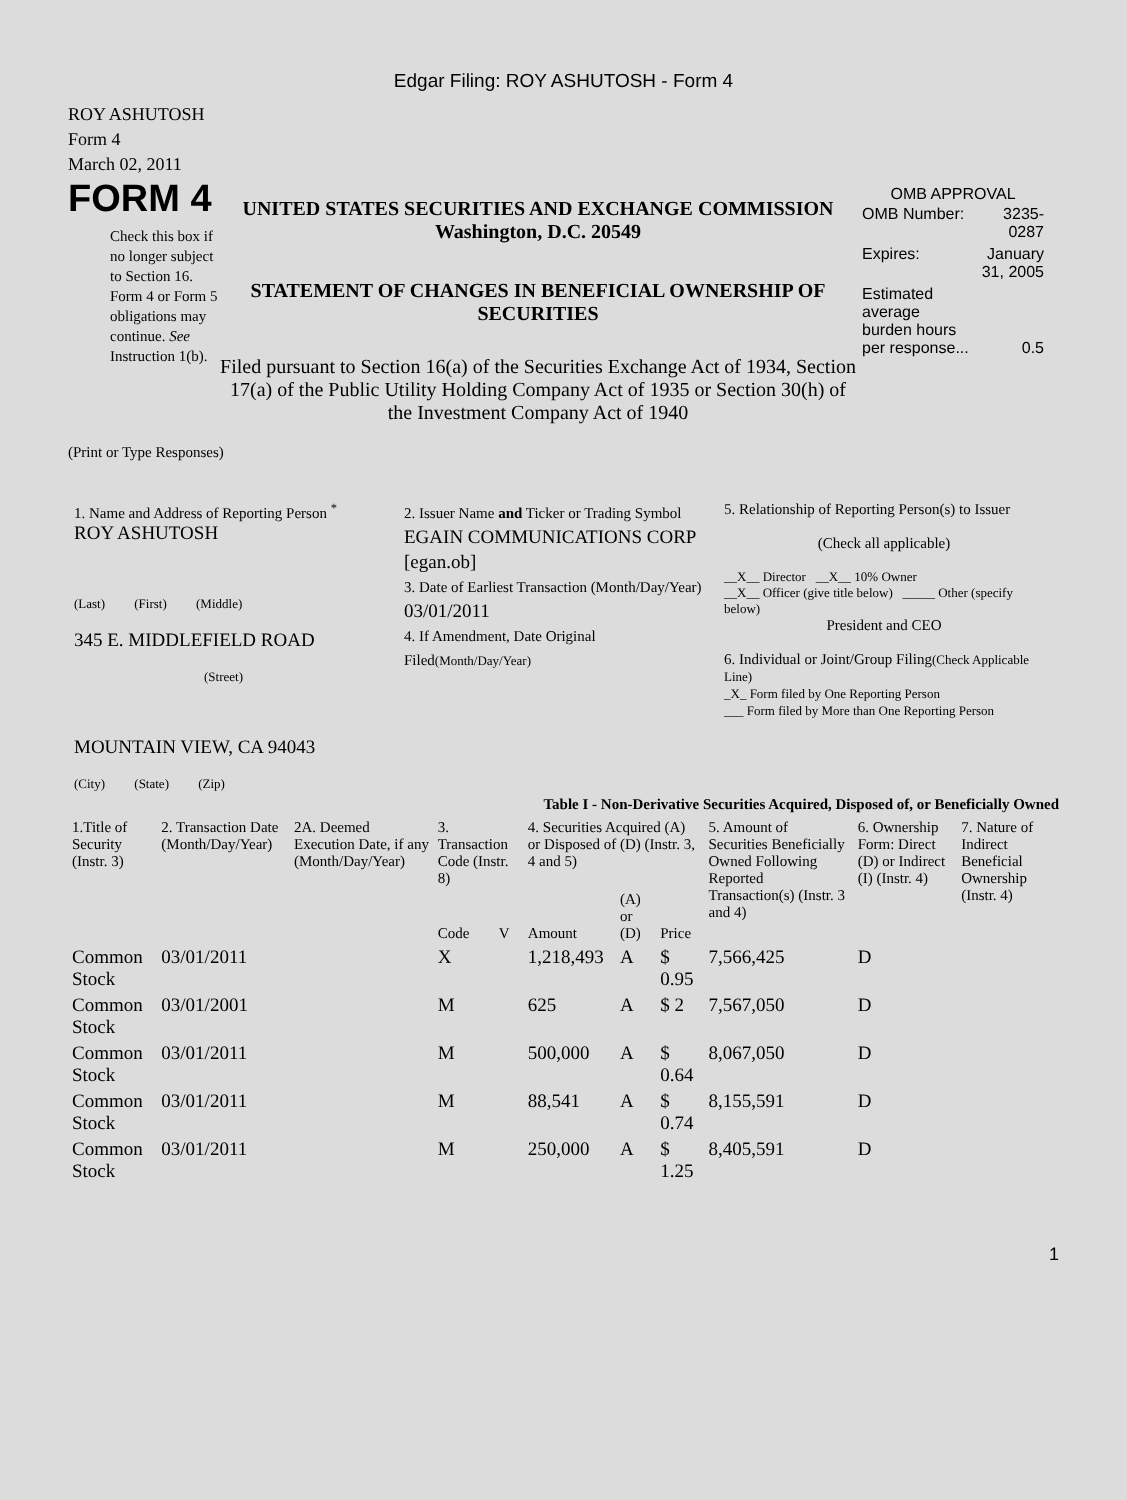Edgar Filing: ROY ASHUTOSH - Form 4
ROY ASHUTOSH
Form 4
March 02, 2011
FORM 4
Check this box if no longer subject to Section 16. Form 4 or Form 5 obligations may continue. See Instruction 1(b).
UNITED STATES SECURITIES AND EXCHANGE COMMISSION
Washington, D.C. 20549
STATEMENT OF CHANGES IN BENEFICIAL OWNERSHIP OF SECURITIES
Filed pursuant to Section 16(a) of the Securities Exchange Act of 1934, Section 17(a) of the Public Utility Holding Company Act of 1935 or Section 30(h) of the Investment Company Act of 1940
OMB APPROVAL
| OMB Number: | 3235-0287 |
| Expires: | January 31, 2005 |
| Estimated average burden hours per response... | 0.5 |
(Print or Type Responses)
1. Name and Address of Reporting Person <sup>*</sup>
ROY ASHUTOSH
(Last) (First) (Middle)
345 E. MIDDLEFIELD ROAD
(Street)
MOUNTAIN VIEW, CA 94043
(City) (State) (Zip)
2. Issuer Name and Ticker or Trading Symbol
EGAIN COMMUNICATIONS CORP [egan.ob]
3. Date of Earliest Transaction (Month/Day/Year)
03/01/2011
4. If Amendment, Date Original Filed(Month/Day/Year)
5. Relationship of Reporting Person(s) to Issuer
(Check all applicable)
__X__ Director __X__ 10% Owner
__X__ Officer (give title below) _____ Other (specify below)
President and CEO
6. Individual or Joint/Group Filing(Check Applicable Line)
_X_ Form filed by One Reporting Person
___ Form filed by More than One Reporting Person
Table I - Non-Derivative Securities Acquired, Disposed of, or Beneficially Owned
| 1.Title of Security (Instr. 3) | 2. Transaction Date (Month/Day/Year) | 2A. Deemed Execution Date, if any (Month/Day/Year) | 3. Transaction Code (Instr. 8) | | 4. Securities Acquired (A) or Disposed of (D) (Instr. 3, 4 and 5) | | | 5. Amount of Securities Beneficially Owned Following Reported Transaction(s) (Instr. 3 and 4) | 6. Ownership Form: Direct (D) or Indirect (I) (Instr. 4) | 7. Nature of Indirect Beneficial Ownership (Instr. 4) |
| --- | --- | --- | --- | --- | --- | --- | --- | --- | --- | --- |
| | | | Code | V | Amount | (A) or (D) | Price | | | |
| Common Stock | 03/01/2011 | | X | | 1,218,493 | A | $ 0.95 | 7,566,425 | D | |
| Common Stock | 03/01/2001 | | M | | 625 | A | $ 2 | 7,567,050 | D | |
| Common Stock | 03/01/2011 | | M | | 500,000 | A | $ 0.64 | 8,067,050 | D | |
| Common Stock | 03/01/2011 | | M | | 88,541 | A | $ 0.74 | 8,155,591 | D | |
| Common Stock | 03/01/2011 | | M | | 250,000 | A | $ 1.25 | 8,405,591 | D | |
1